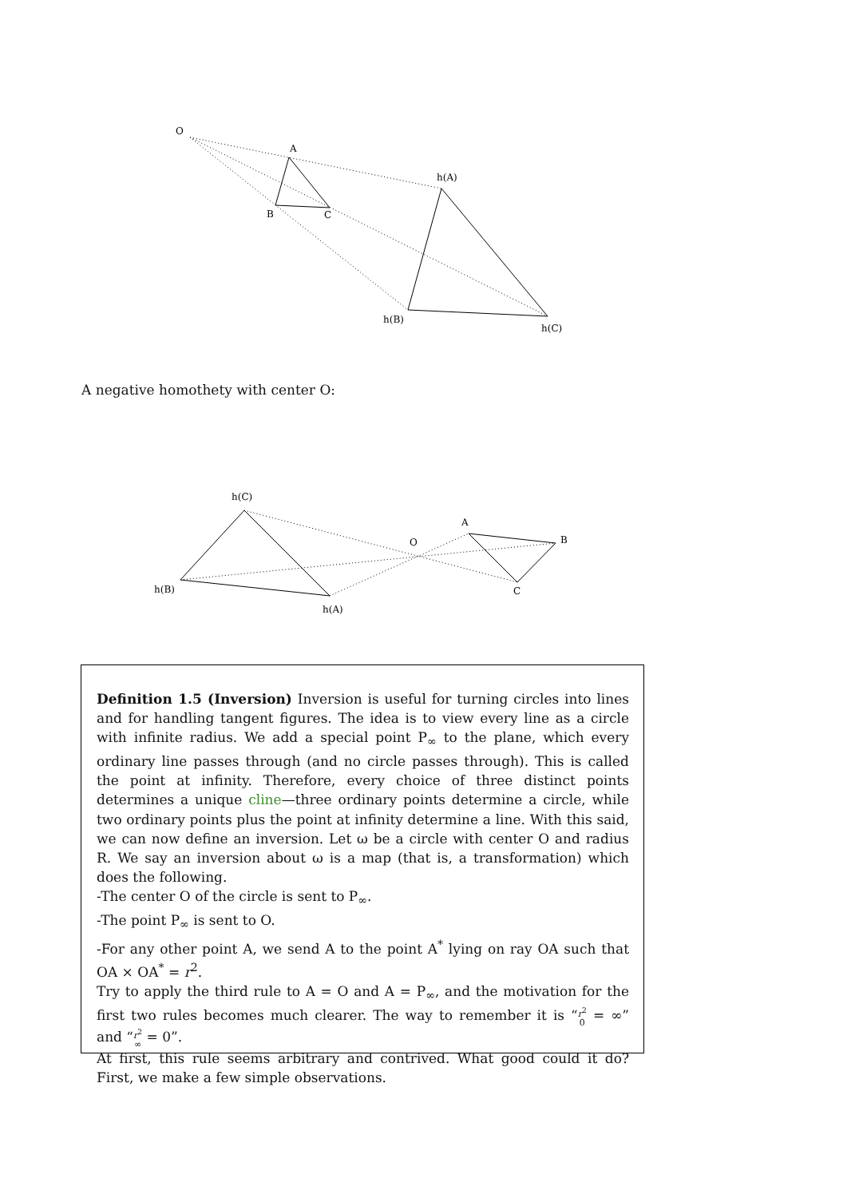O
A
B
C
h(A)
h(B)
h(C)
A negative homothety with center O:
h(C)
h(B)
h(A)
O
A
B
C
Definition 1.5 (Inversion) Inversion is useful for turning circles into lines and for handling tangent figures. The idea is to view every line as a circle with infinite radius. We add a special point P<sub>∞</sub> to the plane, which every ordinary line passes through (and no circle passes through). This is called the point at infinity. Therefore, every choice of three distinct points determines a unique cline—three ordinary points determine a circle, while two ordinary points plus the point at infinity determine a line. With this said, we can now define an inversion. Let ω be a circle with center O and radius R. We say an inversion about ω is a map (that is, a transformation) which does the following.
-The center O of the circle is sent to P<sub>∞</sub>.
-The point P<sub>∞</sub> is sent to O.
-For any other point A, we send A to the point A<sup>*</sup> lying on ray OA such that OA × OA<sup>*</sup> = r<sup>2</sup>.
Try to apply the third rule to A = O and A = P<sub>∞</sub>, and the motivation for the first two rules becomes much clearer. The way to remember it is “r<sup>2</sup>
0 = ∞” and “r<sup>2</sup>
∞ = 0”.
At first, this rule seems arbitrary and contrived. What good could it do? First, we make a few simple observations.